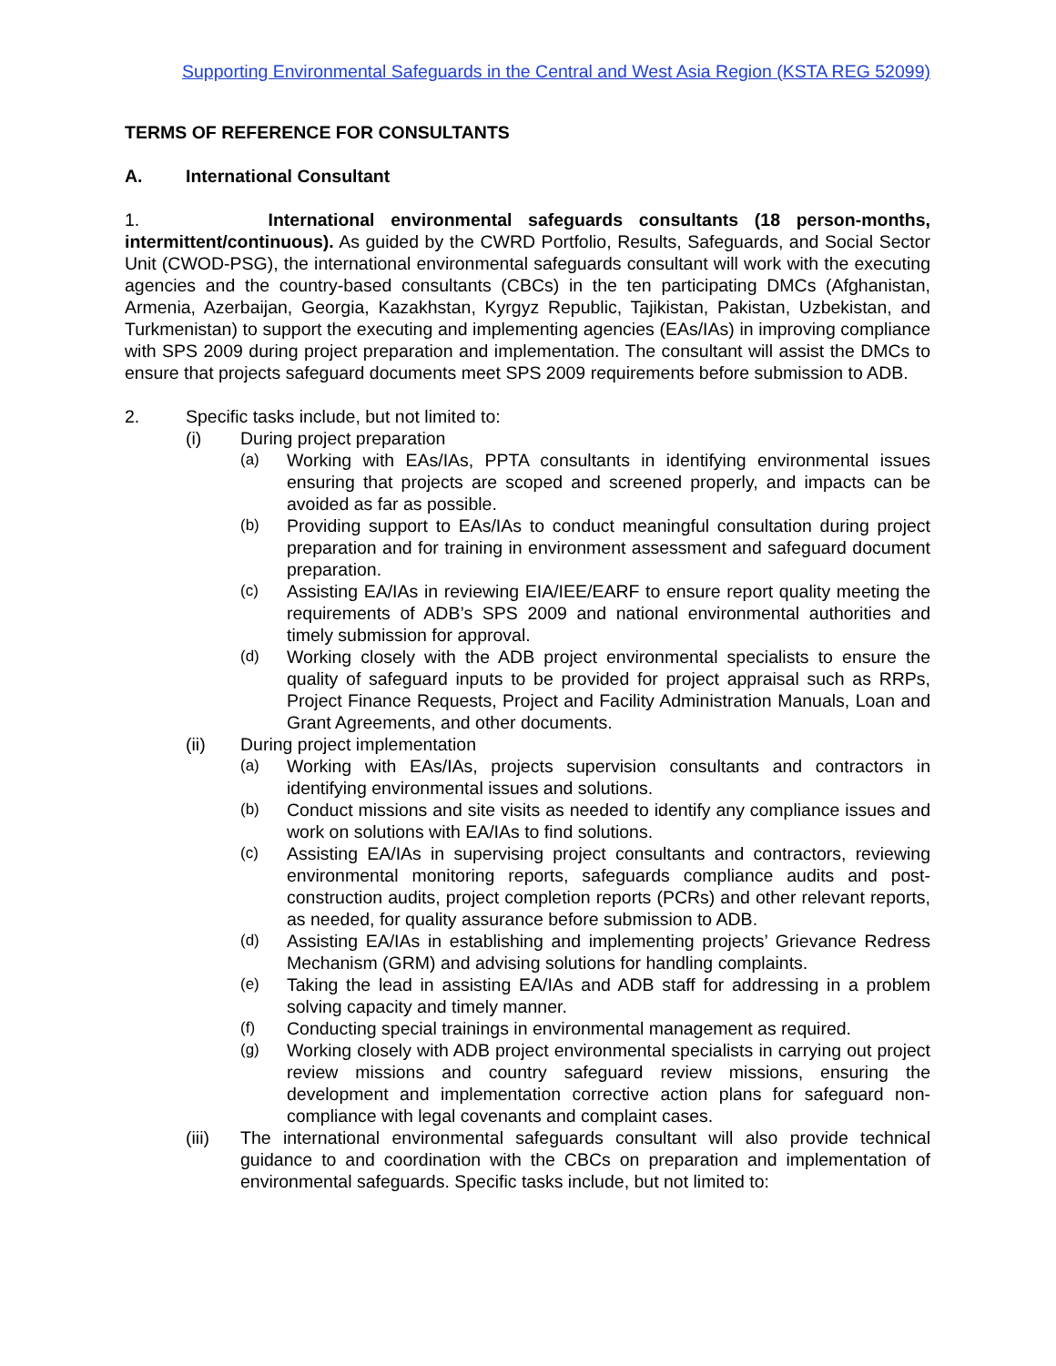Supporting Environmental Safeguards in the Central and West Asia Region (KSTA REG 52099)
TERMS OF REFERENCE FOR CONSULTANTS
A. International Consultant
1. International environmental safeguards consultants (18 person-months, intermittent/continuous). As guided by the CWRD Portfolio, Results, Safeguards, and Social Sector Unit (CWOD-PSG), the international environmental safeguards consultant will work with the executing agencies and the country-based consultants (CBCs) in the ten participating DMCs (Afghanistan, Armenia, Azerbaijan, Georgia, Kazakhstan, Kyrgyz Republic, Tajikistan, Pakistan, Uzbekistan, and Turkmenistan) to support the executing and implementing agencies (EAs/IAs) in improving compliance with SPS 2009 during project preparation and implementation. The consultant will assist the DMCs to ensure that projects safeguard documents meet SPS 2009 requirements before submission to ADB.
2. Specific tasks include, but not limited to:
(i) During project preparation
(a) Working with EAs/IAs, PPTA consultants in identifying environmental issues ensuring that projects are scoped and screened properly, and impacts can be avoided as far as possible.
(b) Providing support to EAs/IAs to conduct meaningful consultation during project preparation and for training in environment assessment and safeguard document preparation.
(c) Assisting EA/IAs in reviewing EIA/IEE/EARF to ensure report quality meeting the requirements of ADB’s SPS 2009 and national environmental authorities and timely submission for approval.
(d) Working closely with the ADB project environmental specialists to ensure the quality of safeguard inputs to be provided for project appraisal such as RRPs, Project Finance Requests, Project and Facility Administration Manuals, Loan and Grant Agreements, and other documents.
(ii) During project implementation
(a) Working with EAs/IAs, projects supervision consultants and contractors in identifying environmental issues and solutions.
(b) Conduct missions and site visits as needed to identify any compliance issues and work on solutions with EA/IAs to find solutions.
(c) Assisting EA/IAs in supervising project consultants and contractors, reviewing environmental monitoring reports, safeguards compliance audits and post-construction audits, project completion reports (PCRs) and other relevant reports, as needed, for quality assurance before submission to ADB.
(d) Assisting EA/IAs in establishing and implementing projects’ Grievance Redress Mechanism (GRM) and advising solutions for handling complaints.
(e) Taking the lead in assisting EA/IAs and ADB staff for addressing in a problem solving capacity and timely manner.
(f) Conducting special trainings in environmental management as required.
(g) Working closely with ADB project environmental specialists in carrying out project review missions and country safeguard review missions, ensuring the development and implementation corrective action plans for safeguard non-compliance with legal covenants and complaint cases.
(iii) The international environmental safeguards consultant will also provide technical guidance to and coordination with the CBCs on preparation and implementation of environmental safeguards. Specific tasks include, but not limited to: